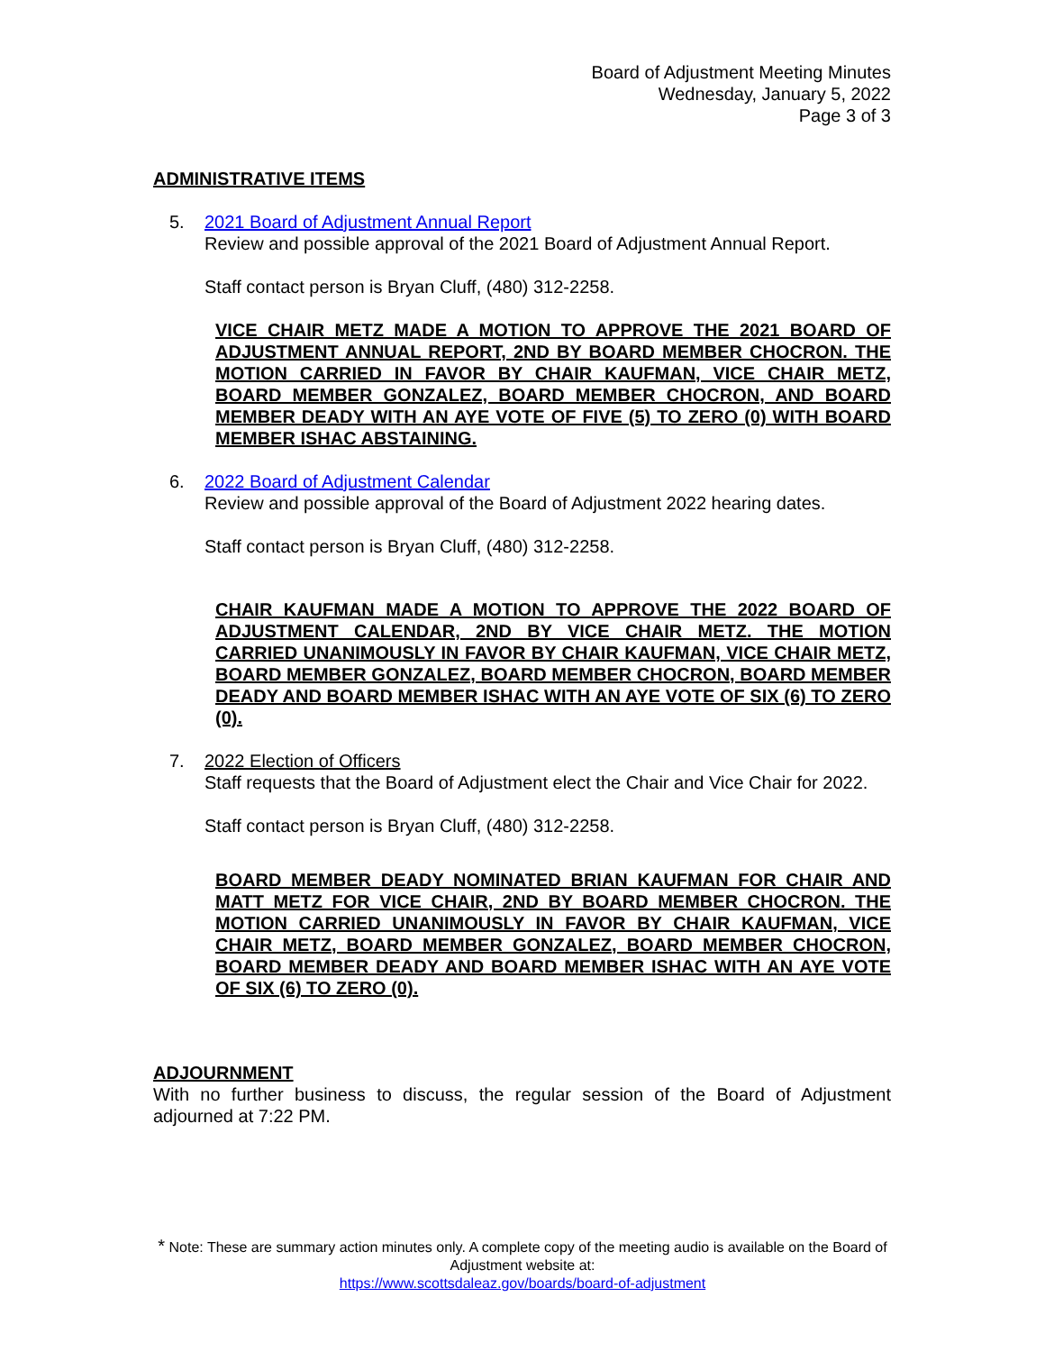Board of Adjustment Meeting Minutes
Wednesday, January 5, 2022
Page 3 of 3
ADMINISTRATIVE ITEMS
5. 2021 Board of Adjustment Annual Report
Review and possible approval of the 2021 Board of Adjustment Annual Report.
Staff contact person is Bryan Cluff, (480) 312-2258.
VICE CHAIR METZ MADE A MOTION TO APPROVE THE 2021 BOARD OF ADJUSTMENT ANNUAL REPORT, 2ND BY BOARD MEMBER CHOCRON. THE MOTION CARRIED IN FAVOR BY CHAIR KAUFMAN, VICE CHAIR METZ, BOARD MEMBER GONZALEZ, BOARD MEMBER CHOCRON, AND BOARD MEMBER DEADY WITH AN AYE VOTE OF FIVE (5) TO ZERO (0) WITH BOARD MEMBER ISHAC ABSTAINING.
6. 2022 Board of Adjustment Calendar
Review and possible approval of the Board of Adjustment 2022 hearing dates.
Staff contact person is Bryan Cluff, (480) 312-2258.
CHAIR KAUFMAN MADE A MOTION TO APPROVE THE 2022 BOARD OF ADJUSTMENT CALENDAR, 2ND BY VICE CHAIR METZ. THE MOTION CARRIED UNANIMOUSLY IN FAVOR BY CHAIR KAUFMAN, VICE CHAIR METZ, BOARD MEMBER GONZALEZ, BOARD MEMBER CHOCRON, BOARD MEMBER DEADY AND BOARD MEMBER ISHAC WITH AN AYE VOTE OF SIX (6) TO ZERO (0).
7. 2022 Election of Officers
Staff requests that the Board of Adjustment elect the Chair and Vice Chair for 2022.
Staff contact person is Bryan Cluff, (480) 312-2258.
BOARD MEMBER DEADY NOMINATED BRIAN KAUFMAN FOR CHAIR AND MATT METZ FOR VICE CHAIR, 2ND BY BOARD MEMBER CHOCRON. THE MOTION CARRIED UNANIMOUSLY IN FAVOR BY CHAIR KAUFMAN, VICE CHAIR METZ, BOARD MEMBER GONZALEZ, BOARD MEMBER CHOCRON, BOARD MEMBER DEADY AND BOARD MEMBER ISHAC WITH AN AYE VOTE OF SIX (6) TO ZERO (0).
ADJOURNMENT
With no further business to discuss, the regular session of the Board of Adjustment adjourned at 7:22 PM.
* Note: These are summary action minutes only. A complete copy of the meeting audio is available on the Board of Adjustment website at:
https://www.scottsdaleaz.gov/boards/board-of-adjustment